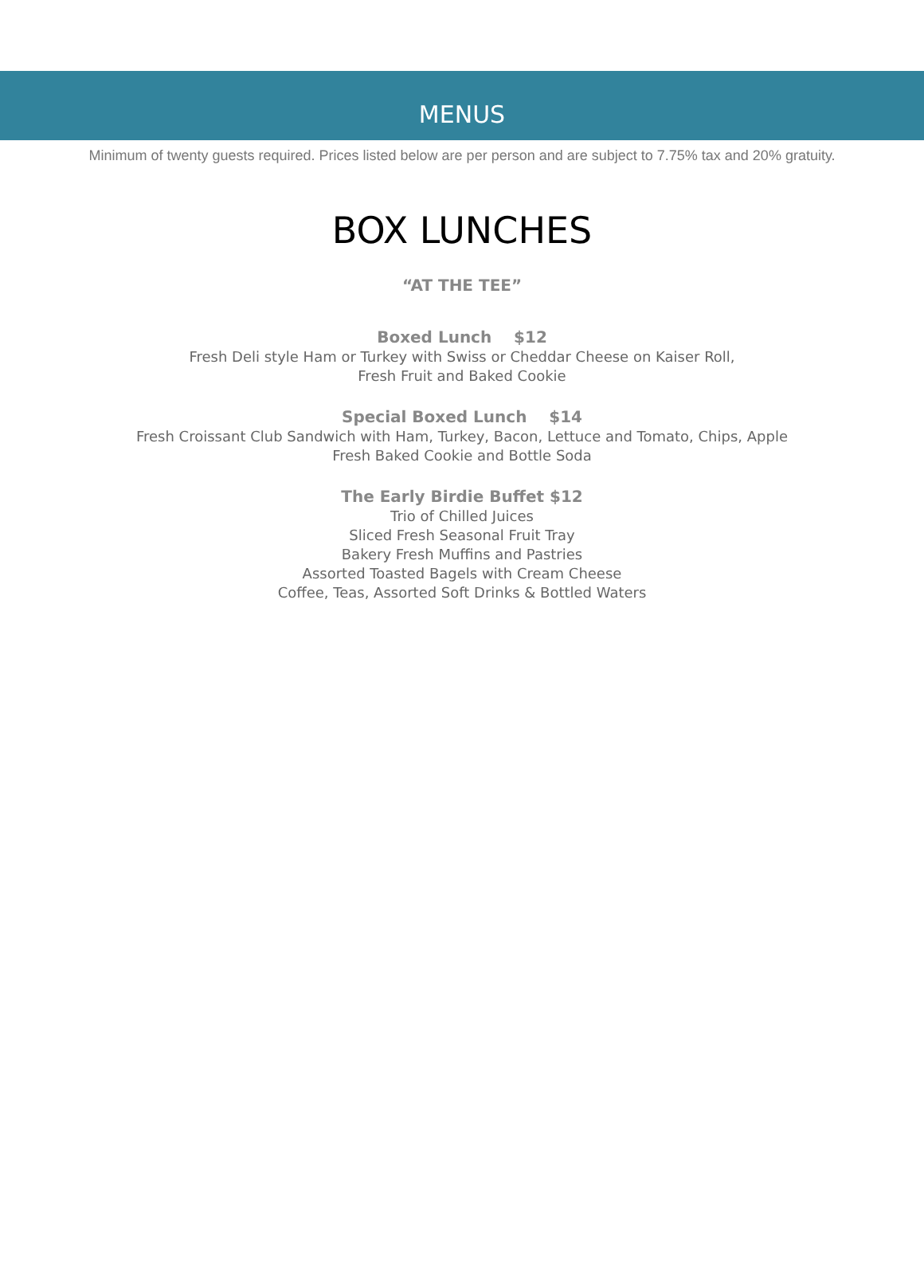MENUS
Minimum of twenty guests required. Prices listed below are per person and are subject to 7.75% tax and 20% gratuity.
BOX LUNCHES
“AT THE TEE”
Boxed Lunch $12
Fresh Deli style Ham or Turkey with Swiss or Cheddar Cheese on Kaiser Roll,
Fresh Fruit and Baked Cookie
Special Boxed Lunch $14
Fresh Croissant Club Sandwich with Ham, Turkey, Bacon, Lettuce and Tomato, Chips, Apple
Fresh Baked Cookie and Bottle Soda
The Early Birdie Buffet $12
Trio of Chilled Juices
Sliced Fresh Seasonal Fruit Tray
Bakery Fresh Muffins and Pastries
Assorted Toasted Bagels with Cream Cheese
Coffee, Teas, Assorted Soft Drinks & Bottled Waters